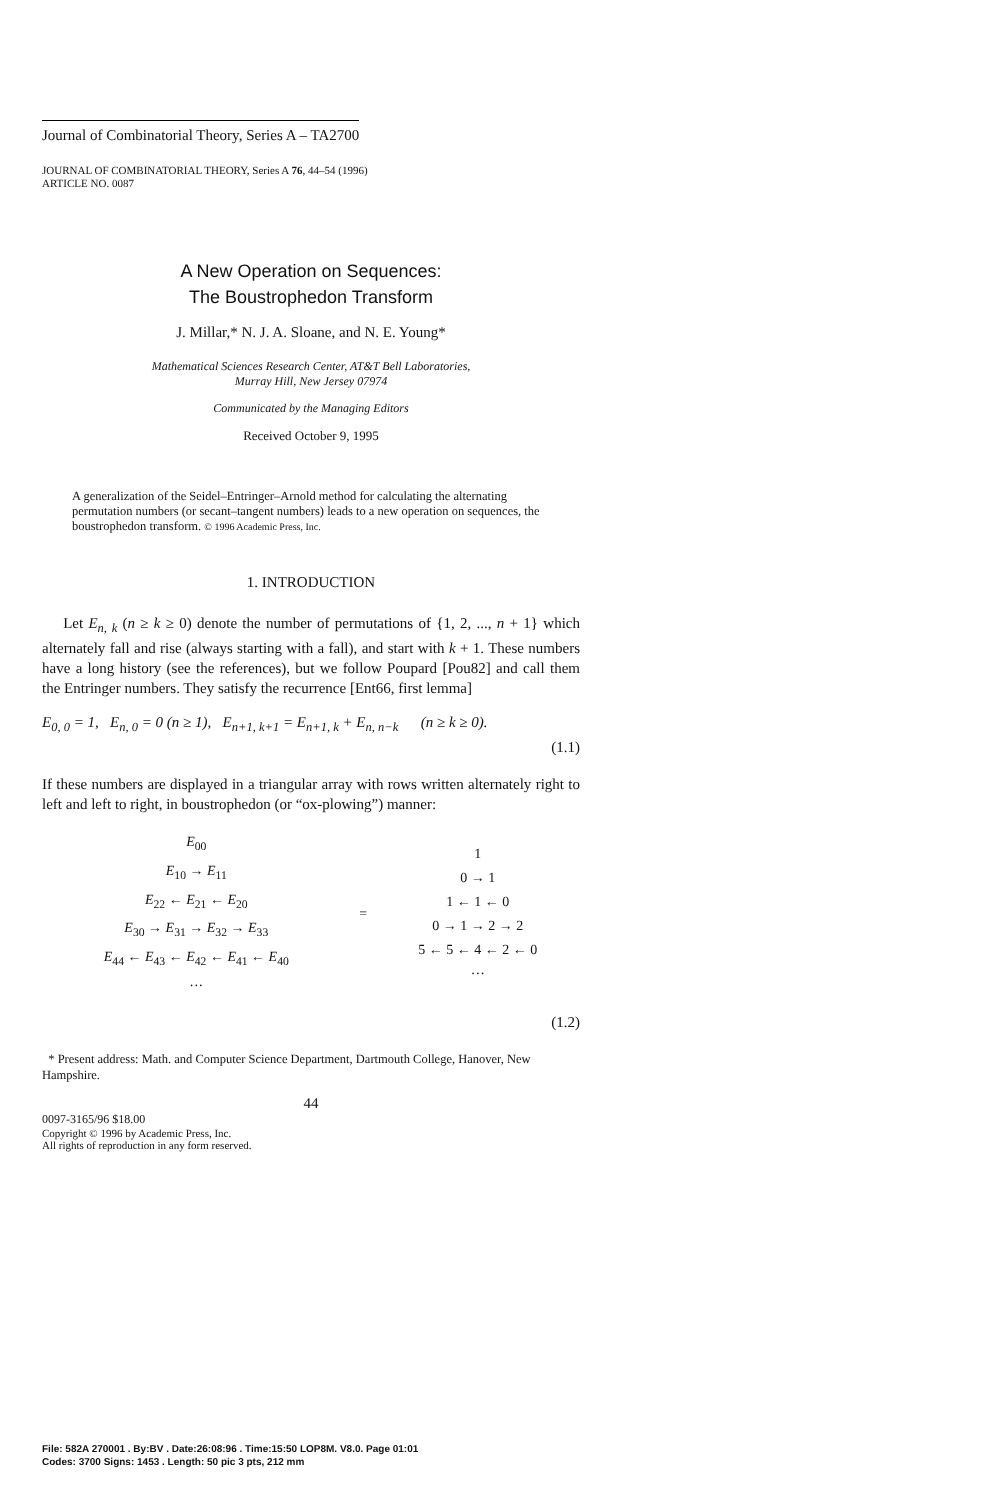Journal of Combinatorial Theory, Series A – TA2700
JOURNAL OF COMBINATORIAL THEORY, Series A 76, 44–54 (1996)
ARTICLE NO. 0087
A New Operation on Sequences:
The Boustrophedon Transform
J. Millar,* N. J. A. Sloane, and N. E. Young*
Mathematical Sciences Research Center, AT&T Bell Laboratories,
Murray Hill, New Jersey 07974
Communicated by the Managing Editors
Received October 9, 1995
A generalization of the Seidel–Entringer–Arnold method for calculating the alternating permutation numbers (or secant–tangent numbers) leads to a new operation on sequences, the boustrophedon transform. © 1996 Academic Press, Inc.
1. INTRODUCTION
Let E<sub>n, k</sub> (n ≥ k ≥ 0) denote the number of permutations of {1, 2, ..., n + 1} which alternately fall and rise (always starting with a fall), and start with k + 1. These numbers have a long history (see the references), but we follow Poupard [Pou82] and call them the Entringer numbers. They satisfy the recurrence [Ent66, first lemma]
E<sub>0, 0</sub> = 1, E<sub>n, 0</sub> = 0 (n ≥ 1), E<sub>n+1, k+1</sub> = E<sub>n+1, k</sub> + E<sub>n, n−k</sub> (n ≥ k ≥ 0).
(1.1)
If these numbers are displayed in a triangular array with rows written alternately right to left and left to right, in boustrophedon (or “ox-plowing”) manner:
| E<sub>00</sub> E<sub>10</sub> → E<sub>11</sub> E<sub>22</sub> ← E<sub>21</sub> ← E<sub>20</sub> E<sub>30</sub> → E<sub>31</sub> → E<sub>32</sub> → E<sub>33</sub> E<sub>44</sub> ← E<sub>43</sub> ← E<sub>42</sub> ← E<sub>41</sub> ← E<sub>40</sub> ··· | = | 1 0 → 1 1 ← 1 ← 0 0 → 1 → 2 → 2 5 ← 5 ← 4 ← 2 ← 0 ··· |
(1.2)
* Present address: Math. and Computer Science Department, Dartmouth College, Hanover, New Hampshire.
44
0097-3165/96 $18.00
Copyright © 1996 by Academic Press, Inc.
All rights of reproduction in any form reserved.
File: 582A 270001 . By:BV . Date:26:08:96 . Time:15:50 LOP8M. V8.0. Page 01:01
Codes: 3700 Signs: 1453 . Length: 50 pic 3 pts, 212 mm